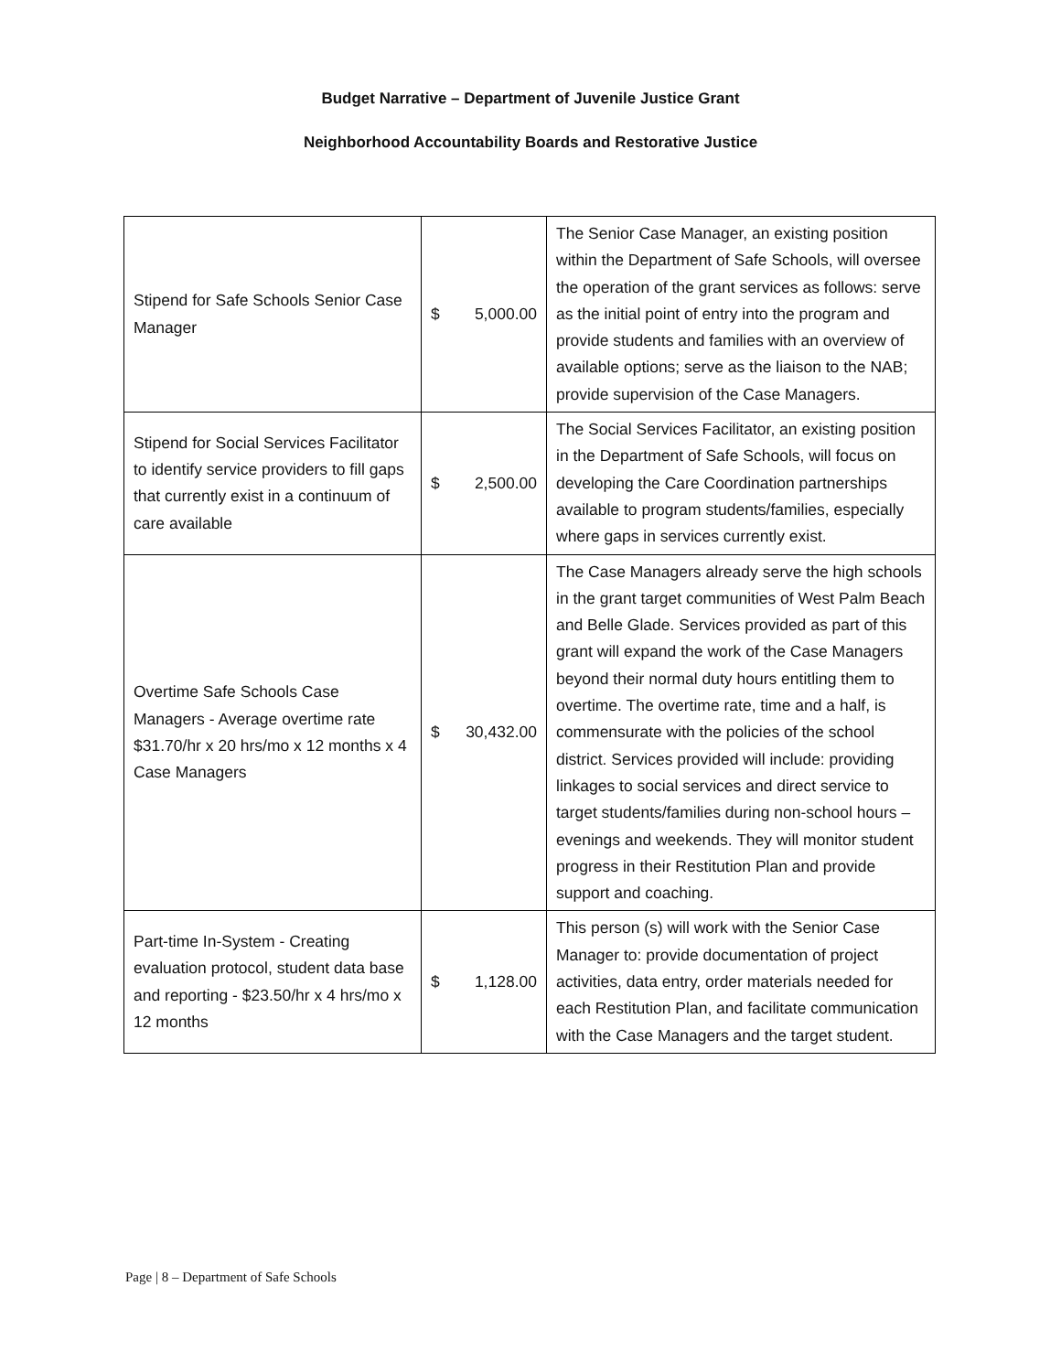Budget Narrative – Department of Juvenile Justice Grant
Neighborhood Accountability Boards and Restorative Justice
| Stipend for Safe Schools Senior Case Manager | $ 5,000.00 | The Senior Case Manager, an existing position within the Department of Safe Schools, will oversee the operation of the grant services as follows: serve as the initial point of entry into the program and provide students and families with an overview of available options; serve as the liaison to the NAB; provide supervision of the Case Managers. |
| Stipend for Social Services Facilitator to identify service providers to fill gaps that currently exist in a continuum of care available | $ 2,500.00 | The Social Services Facilitator, an existing position in the Department of Safe Schools, will focus on developing the Care Coordination partnerships available to program students/families, especially where gaps in services currently exist. |
| Overtime Safe Schools Case Managers - Average overtime rate $31.70/hr x 20 hrs/mo x 12 months x 4 Case Managers | $ 30,432.00 | The Case Managers already serve the high schools in the grant target communities of West Palm Beach and Belle Glade. Services provided as part of this grant will expand the work of the Case Managers beyond their normal duty hours entitling them to overtime. The overtime rate, time and a half, is commensurate with the policies of the school district. Services provided will include: providing linkages to social services and direct service to target students/families during non-school hours – evenings and weekends. They will monitor student progress in their Restitution Plan and provide support and coaching. |
| Part-time In-System - Creating evaluation protocol, student data base and reporting - $23.50/hr x 4 hrs/mo x 12 months | $ 1,128.00 | This person (s) will work with the Senior Case Manager to: provide documentation of project activities, data entry, order materials needed for each Restitution Plan, and facilitate communication with the Case Managers and the target student. |
Page | 8 – Department of Safe Schools